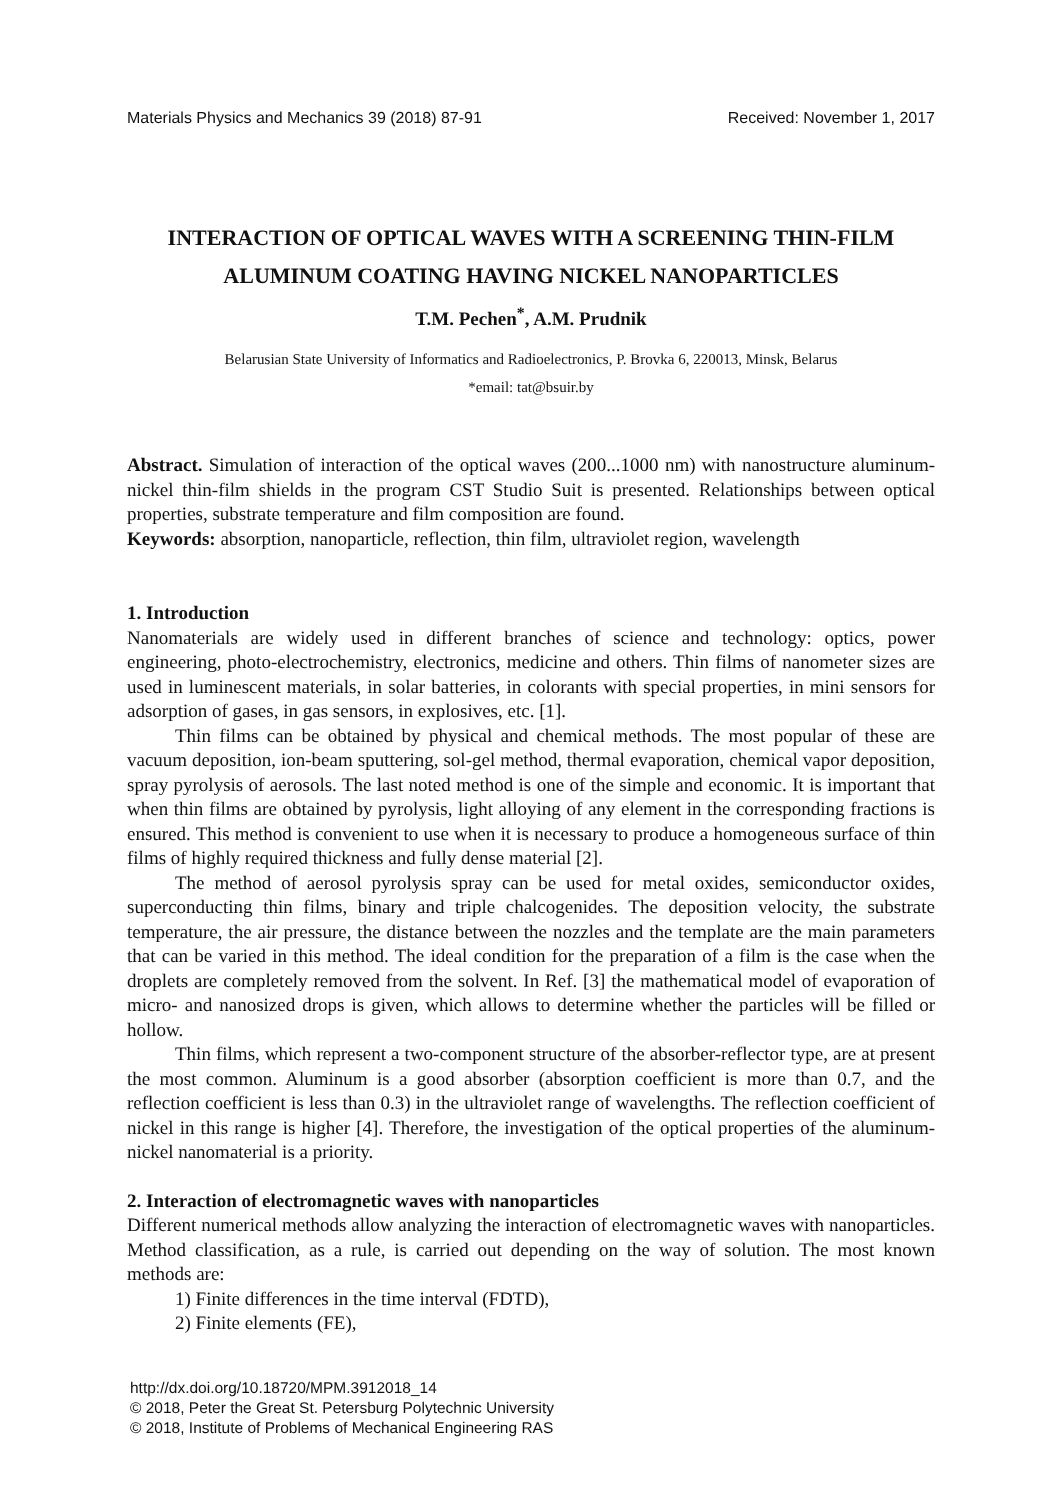Materials Physics and Mechanics 39 (2018) 87-91 Received: November 1, 2017
INTERACTION OF OPTICAL WAVES WITH A SCREENING THIN-FILM ALUMINUM COATING HAVING NICKEL NANOPARTICLES
T.M. Pechen<sup>*</sup>, A.M. Prudnik
Belarusian State University of Informatics and Radioelectronics, P. Brovka 6, 220013, Minsk, Belarus
*email: tat@bsuir.by
Abstract. Simulation of interaction of the optical waves (200...1000 nm) with nanostructure aluminum-nickel thin-film shields in the program CST Studio Suit is presented. Relationships between optical properties, substrate temperature and film composition are found.
Keywords: absorption, nanoparticle, reflection, thin film, ultraviolet region, wavelength
1. Introduction
Nanomaterials are widely used in different branches of science and technology: optics, power engineering, photo-electrochemistry, electronics, medicine and others. Thin films of nanometer sizes are used in luminescent materials, in solar batteries, in colorants with special properties, in mini sensors for adsorption of gases, in gas sensors, in explosives, etc. [1].
Thin films can be obtained by physical and chemical methods. The most popular of these are vacuum deposition, ion-beam sputtering, sol-gel method, thermal evaporation, chemical vapor deposition, spray pyrolysis of aerosols. The last noted method is one of the simple and economic. It is important that when thin films are obtained by pyrolysis, light alloying of any element in the corresponding fractions is ensured. This method is convenient to use when it is necessary to produce a homogeneous surface of thin films of highly required thickness and fully dense material [2].
The method of aerosol pyrolysis spray can be used for metal oxides, semiconductor oxides, superconducting thin films, binary and triple chalcogenides. The deposition velocity, the substrate temperature, the air pressure, the distance between the nozzles and the template are the main parameters that can be varied in this method. The ideal condition for the preparation of a film is the case when the droplets are completely removed from the solvent. In Ref. [3] the mathematical model of evaporation of micro- and nanosized drops is given, which allows to determine whether the particles will be filled or hollow.
Thin films, which represent a two-component structure of the absorber-reflector type, are at present the most common. Aluminum is a good absorber (absorption coefficient is more than 0.7, and the reflection coefficient is less than 0.3) in the ultraviolet range of wavelengths. The reflection coefficient of nickel in this range is higher [4]. Therefore, the investigation of the optical properties of the aluminum-nickel nanomaterial is a priority.
2. Interaction of electromagnetic waves with nanoparticles
Different numerical methods allow analyzing the interaction of electromagnetic waves with nanoparticles. Method classification, as a rule, is carried out depending on the way of solution. The most known methods are:
1) Finite differences in the time interval (FDTD),
2) Finite elements (FE),
http://dx.doi.org/10.18720/MPM.3912018_14
© 2018, Peter the Great St. Petersburg Polytechnic University
© 2018, Institute of Problems of Mechanical Engineering RAS